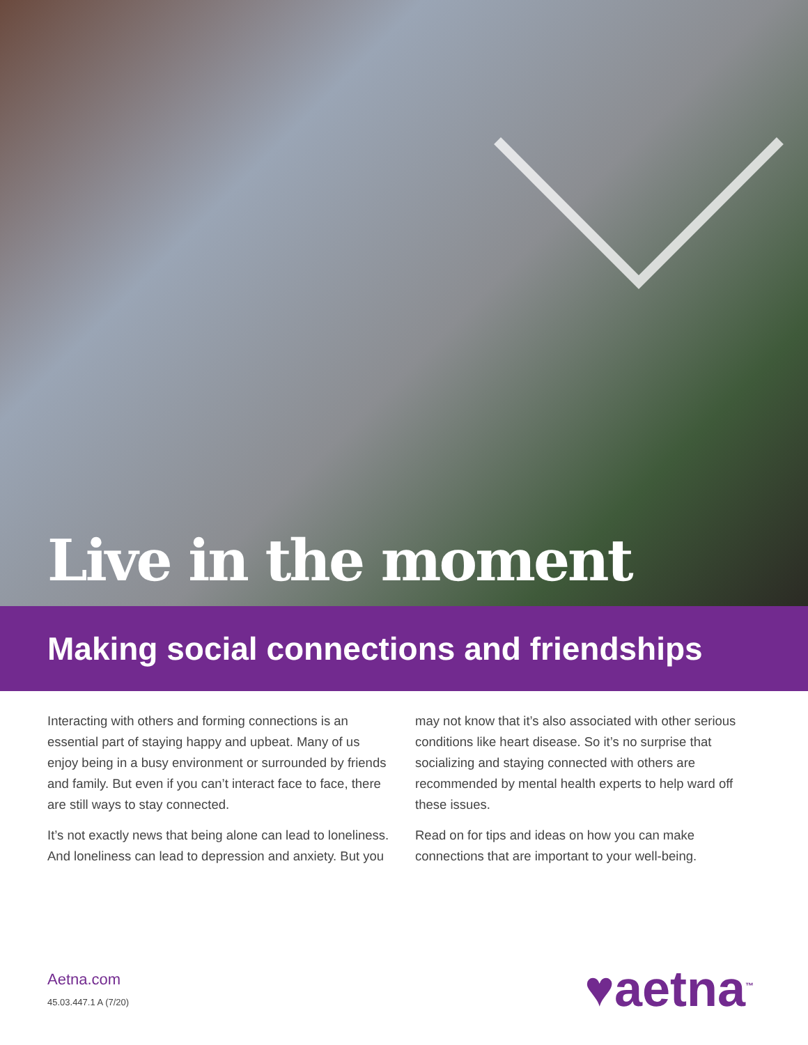Live in the moment
Making social connections and friendships
Interacting with others and forming connections is an essential part of staying happy and upbeat. Many of us enjoy being in a busy environment or surrounded by friends and family. But even if you can’t interact face to face, there are still ways to stay connected.
It’s not exactly news that being alone can lead to loneliness. And loneliness can lead to depression and anxiety. But you
may not know that it’s also associated with other serious conditions like heart disease. So it’s no surprise that socializing and staying connected with others are recommended by mental health experts to help ward off these issues.
Read on for tips and ideas on how you can make connections that are important to your well-being.
Aetna.com
45.03.447.1 A (7/20)
♥aetna<sup>™</sup>